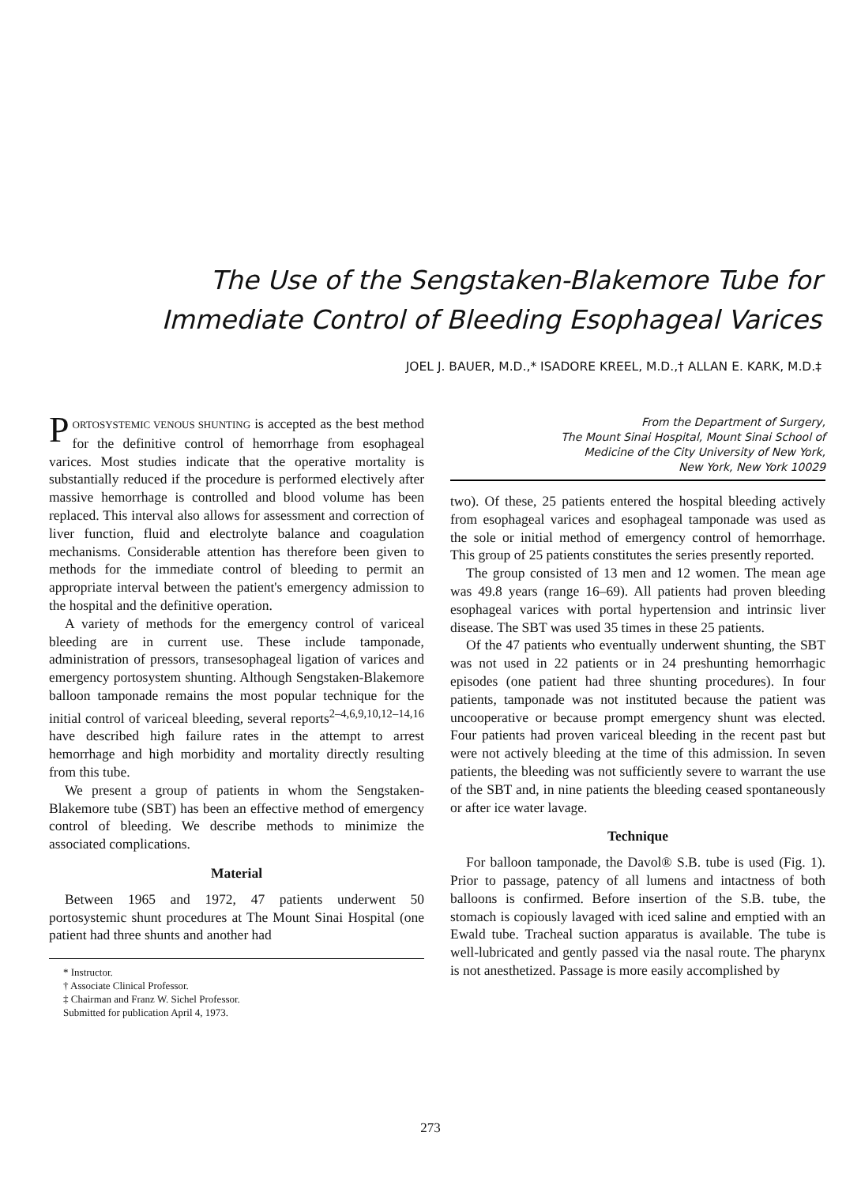The Use of the Sengstaken-Blakemore Tube for Immediate Control of Bleeding Esophageal Varices
JOEL J. BAUER, M.D.,* ISADORE KREEL, M.D.,† ALLAN E. KARK, M.D.‡
PORTOSYSTEMIC VENOUS SHUNTING is accepted as the best method for the definitive control of hemorrhage from esophageal varices. Most studies indicate that the operative mortality is substantially reduced if the procedure is performed electively after massive hemorrhage is controlled and blood volume has been replaced. This interval also allows for assessment and correction of liver function, fluid and electrolyte balance and coagulation mechanisms. Considerable attention has therefore been given to methods for the immediate control of bleeding to permit an appropriate interval between the patient's emergency admission to the hospital and the definitive operation.
A variety of methods for the emergency control of variceal bleeding are in current use. These include tamponade, administration of pressors, transesophageal ligation of varices and emergency portosystem shunting. Although Sengstaken-Blakemore balloon tamponade remains the most popular technique for the initial control of variceal bleeding, several reports<sup>2–4,6,9,10,12–14,16</sup> have described high failure rates in the attempt to arrest hemorrhage and high morbidity and mortality directly resulting from this tube.
We present a group of patients in whom the Sengstaken-Blakemore tube (SBT) has been an effective method of emergency control of bleeding. We describe methods to minimize the associated complications.
Material
Between 1965 and 1972, 47 patients underwent 50 portosystemic shunt procedures at The Mount Sinai Hospital (one patient had three shunts and another had
* Instructor.
† Associate Clinical Professor.
‡ Chairman and Franz W. Sichel Professor.
Submitted for publication April 4, 1973.
From the Department of Surgery,
The Mount Sinai Hospital, Mount Sinai School of
Medicine of the City University of New York,
New York, New York 10029
two). Of these, 25 patients entered the hospital bleeding actively from esophageal varices and esophageal tamponade was used as the sole or initial method of emergency control of hemorrhage. This group of 25 patients constitutes the series presently reported.
The group consisted of 13 men and 12 women. The mean age was 49.8 years (range 16–69). All patients had proven bleeding esophageal varices with portal hypertension and intrinsic liver disease. The SBT was used 35 times in these 25 patients.
Of the 47 patients who eventually underwent shunting, the SBT was not used in 22 patients or in 24 preshunting hemorrhagic episodes (one patient had three shunting procedures). In four patients, tamponade was not instituted because the patient was uncooperative or because prompt emergency shunt was elected. Four patients had proven variceal bleeding in the recent past but were not actively bleeding at the time of this admission. In seven patients, the bleeding was not sufficiently severe to warrant the use of the SBT and, in nine patients the bleeding ceased spontaneously or after ice water lavage.
Technique
For balloon tamponade, the Davol® S.B. tube is used (Fig. 1). Prior to passage, patency of all lumens and intactness of both balloons is confirmed. Before insertion of the S.B. tube, the stomach is copiously lavaged with iced saline and emptied with an Ewald tube. Tracheal suction apparatus is available. The tube is well-lubricated and gently passed via the nasal route. The pharynx is not anesthetized. Passage is more easily accomplished by
273